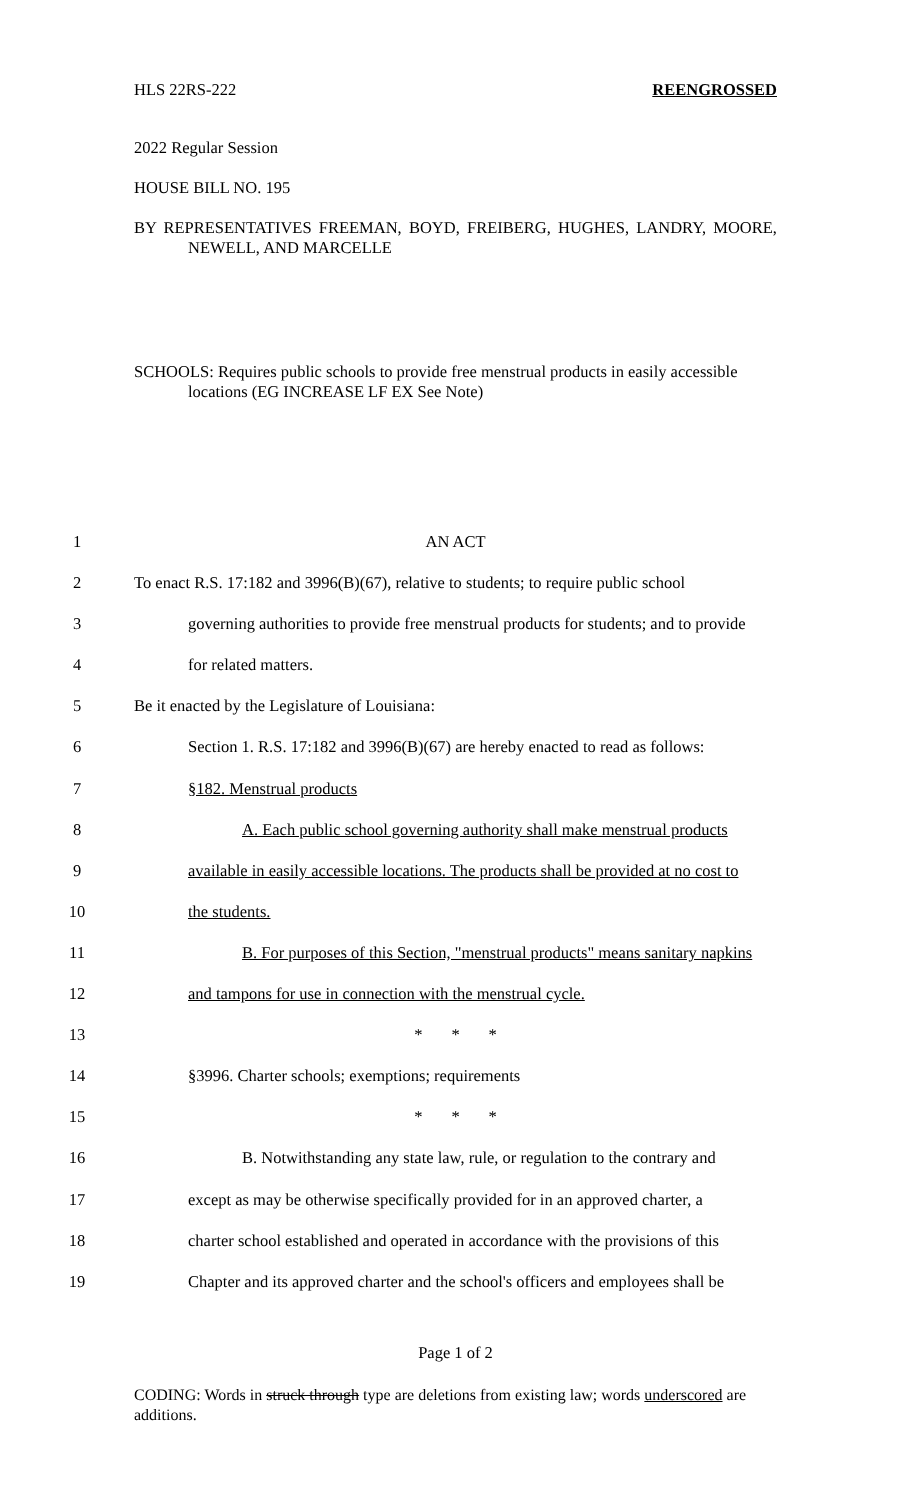HLS 22RS-222 REENGROSSED
2022 Regular Session
HOUSE BILL NO. 195
BY REPRESENTATIVES FREEMAN, BOYD, FREIBERG, HUGHES, LANDRY, MOORE, NEWELL, AND MARCELLE
SCHOOLS: Requires public schools to provide free menstrual products in easily accessible locations (EG INCREASE LF EX See Note)
1 AN ACT
2 To enact R.S. 17:182 and 3996(B)(67), relative to students; to require public school
3 governing authorities to provide free menstrual products for students; and to provide
4 for related matters.
5 Be it enacted by the Legislature of Louisiana:
6 Section 1. R.S. 17:182 and 3996(B)(67) are hereby enacted to read as follows:
7 §182. Menstrual products
8 A. Each public school governing authority shall make menstrual products
9 available in easily accessible locations. The products shall be provided at no cost to
10 the students.
11 B. For purposes of this Section, "menstrual products" means sanitary napkins
12 and tampons for use in connection with the menstrual cycle.
13 * * *
14 §3996. Charter schools; exemptions; requirements
15 * * *
16 B. Notwithstanding any state law, rule, or regulation to the contrary and
17 except as may be otherwise specifically provided for in an approved charter, a
18 charter school established and operated in accordance with the provisions of this
19 Chapter and its approved charter and the school's officers and employees shall be
Page 1 of 2
CODING: Words in struck through type are deletions from existing law; words underscored are additions.